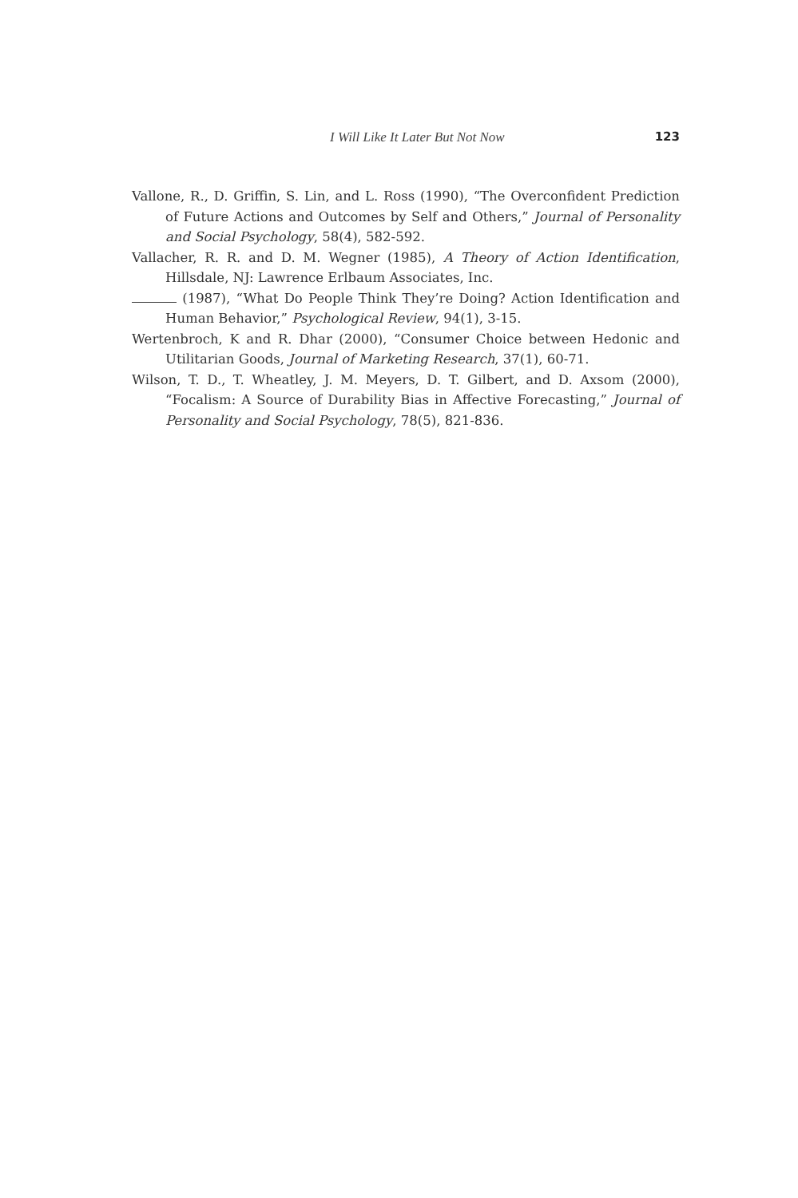I Will Like It Later But Not Now 123
Vallone, R., D. Griffin, S. Lin, and L. Ross (1990), “The Overconfident Prediction of Future Actions and Outcomes by Self and Others,” Journal of Personality and Social Psychology, 58(4), 582-592.
Vallacher, R. R. and D. M. Wegner (1985), A Theory of Action Identification, Hillsdale, NJ: Lawrence Erlbaum Associates, Inc.
(1987), “What Do People Think They’re Doing? Action Identification and Human Behavior,” Psychological Review, 94(1), 3-15.
Wertenbroch, K and R. Dhar (2000), “Consumer Choice between Hedonic and Utilitarian Goods, Journal of Marketing Research, 37(1), 60-71.
Wilson, T. D., T. Wheatley, J. M. Meyers, D. T. Gilbert, and D. Axsom (2000), “Focalism: A Source of Durability Bias in Affective Forecasting,” Journal of Personality and Social Psychology, 78(5), 821-836.